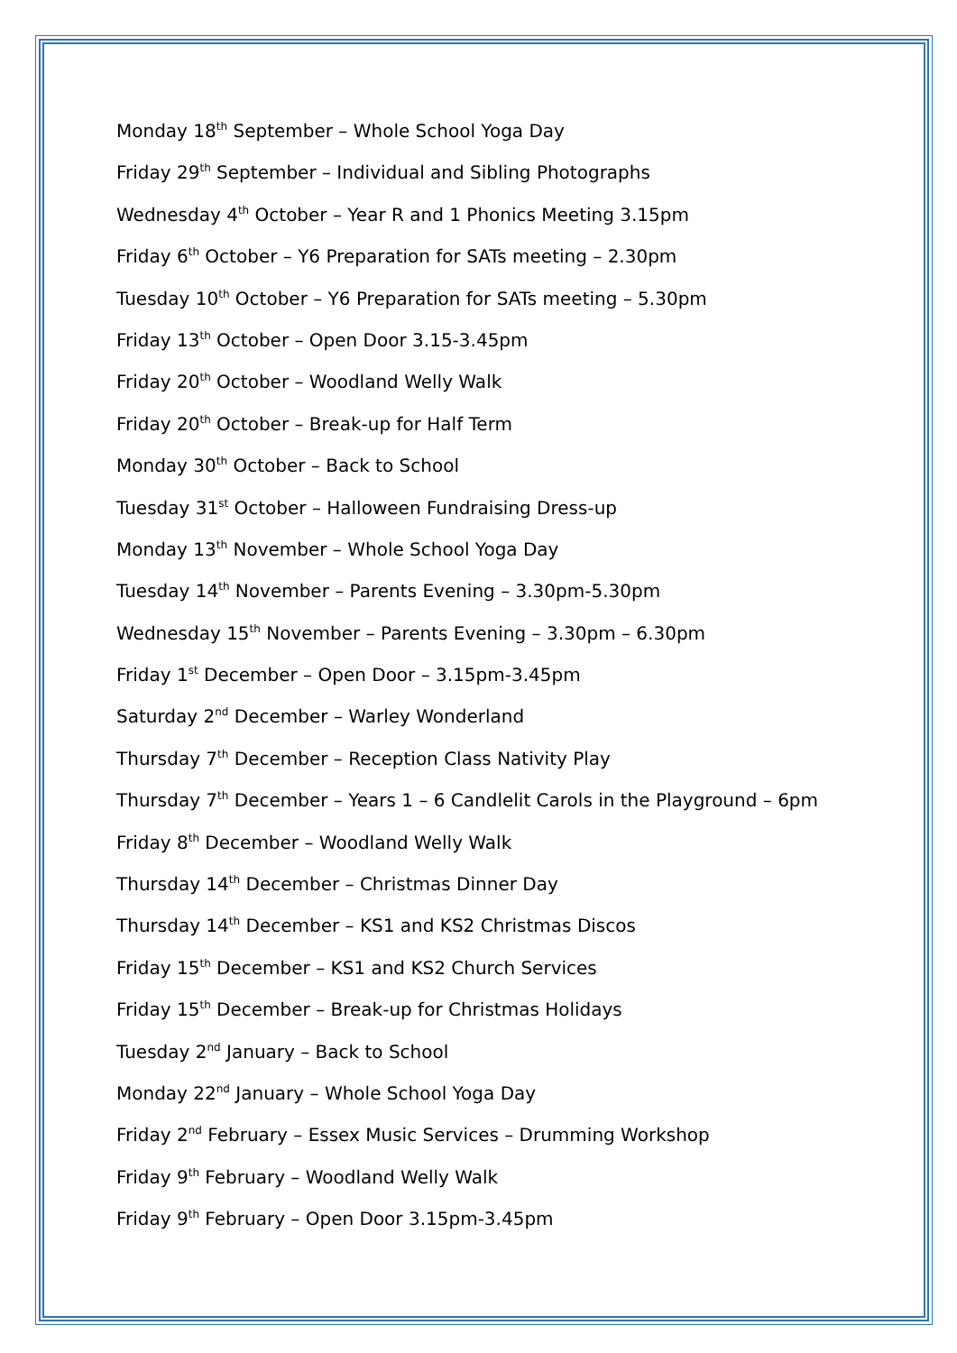Monday 18<sup>th</sup> September – Whole School Yoga Day
Friday 29<sup>th</sup> September – Individual and Sibling Photographs
Wednesday 4<sup>th</sup> October – Year R and 1 Phonics Meeting 3.15pm
Friday 6<sup>th</sup> October – Y6 Preparation for SATs meeting – 2.30pm
Tuesday 10<sup>th</sup> October – Y6 Preparation for SATs meeting – 5.30pm
Friday 13<sup>th</sup> October – Open Door 3.15-3.45pm
Friday 20<sup>th</sup> October – Woodland Welly Walk
Friday 20<sup>th</sup> October – Break-up for Half Term
Monday 30<sup>th</sup> October – Back to School
Tuesday 31<sup>st</sup> October – Halloween Fundraising Dress-up
Monday 13<sup>th</sup> November – Whole School Yoga Day
Tuesday 14<sup>th</sup> November – Parents Evening – 3.30pm-5.30pm
Wednesday 15<sup>th</sup> November – Parents Evening – 3.30pm – 6.30pm
Friday 1<sup>st</sup> December – Open Door – 3.15pm-3.45pm
Saturday 2<sup>nd</sup> December – Warley Wonderland
Thursday 7<sup>th</sup> December – Reception Class Nativity Play
Thursday 7<sup>th</sup> December – Years 1 – 6 Candlelit Carols in the Playground – 6pm
Friday 8<sup>th</sup> December – Woodland Welly Walk
Thursday 14<sup>th</sup> December – Christmas Dinner Day
Thursday 14<sup>th</sup> December – KS1 and KS2 Christmas Discos
Friday 15<sup>th</sup> December – KS1 and KS2 Church Services
Friday 15<sup>th</sup> December – Break-up for Christmas Holidays
Tuesday 2<sup>nd</sup> January – Back to School
Monday 22<sup>nd</sup> January – Whole School Yoga Day
Friday 2<sup>nd</sup> February – Essex Music Services – Drumming Workshop
Friday 9<sup>th</sup> February – Woodland Welly Walk
Friday 9<sup>th</sup> February – Open Door 3.15pm-3.45pm